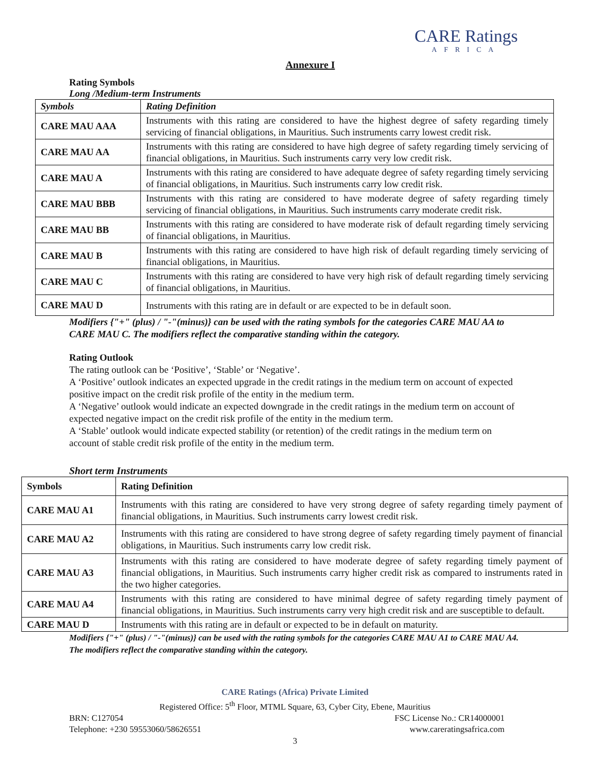CARE Ratings
AFRICA
Annexure I
Rating Symbols
Long /Medium-term Instruments
| Symbols | Rating Definition |
| --- | --- |
| CARE MAU AAA | Instruments with this rating are considered to have the highest degree of safety regarding timely servicing of financial obligations, in Mauritius. Such instruments carry lowest credit risk. |
| CARE MAU AA | Instruments with this rating are considered to have high degree of safety regarding timely servicing of financial obligations, in Mauritius. Such instruments carry very low credit risk. |
| CARE MAU A | Instruments with this rating are considered to have adequate degree of safety regarding timely servicing of financial obligations, in Mauritius. Such instruments carry low credit risk. |
| CARE MAU BBB | Instruments with this rating are considered to have moderate degree of safety regarding timely servicing of financial obligations, in Mauritius. Such instruments carry moderate credit risk. |
| CARE MAU BB | Instruments with this rating are considered to have moderate risk of default regarding timely servicing of financial obligations, in Mauritius. |
| CARE MAU B | Instruments with this rating are considered to have high risk of default regarding timely servicing of financial obligations, in Mauritius. |
| CARE MAU C | Instruments with this rating are considered to have very high risk of default regarding timely servicing of financial obligations, in Mauritius. |
| CARE MAU D | Instruments with this rating are in default or are expected to be in default soon. |
Modifiers {"+" (plus) / "-"(minus)} can be used with the rating symbols for the categories CARE MAU AA to CARE MAU C. The modifiers reflect the comparative standing within the category.
Rating Outlook
The rating outlook can be ‘Positive’, ‘Stable’ or ‘Negative’.
A ‘Positive’ outlook indicates an expected upgrade in the credit ratings in the medium term on account of expected positive impact on the credit risk profile of the entity in the medium term.
A ‘Negative’ outlook would indicate an expected downgrade in the credit ratings in the medium term on account of expected negative impact on the credit risk profile of the entity in the medium term.
A ‘Stable’ outlook would indicate expected stability (or retention) of the credit ratings in the medium term on account of stable credit risk profile of the entity in the medium term.
Short term Instruments
| Symbols | Rating Definition |
| --- | --- |
| CARE MAU A1 | Instruments with this rating are considered to have very strong degree of safety regarding timely payment of financial obligations, in Mauritius. Such instruments carry lowest credit risk. |
| CARE MAU A2 | Instruments with this rating are considered to have strong degree of safety regarding timely payment of financial obligations, in Mauritius. Such instruments carry low credit risk. |
| CARE MAU A3 | Instruments with this rating are considered to have moderate degree of safety regarding timely payment of financial obligations, in Mauritius. Such instruments carry higher credit risk as compared to instruments rated in the two higher categories. |
| CARE MAU A4 | Instruments with this rating are considered to have minimal degree of safety regarding timely payment of financial obligations, in Mauritius. Such instruments carry very high credit risk and are susceptible to default. |
| CARE MAU D | Instruments with this rating are in default or expected to be in default on maturity. |
Modifiers {"+" (plus) / "-"(minus)} can be used with the rating symbols for the categories CARE MAU A1 to CARE MAU A4. The modifiers reflect the comparative standing within the category.
CARE Ratings (Africa) Private Limited
Registered Office: 5<sup>th</sup> Floor, MTML Square, 63, Cyber City, Ebene, Mauritius
BRN: C127054 FSC License No.: CR14000001
Telephone: +230 59553060/58626551 www.careratingsafrica.com
3